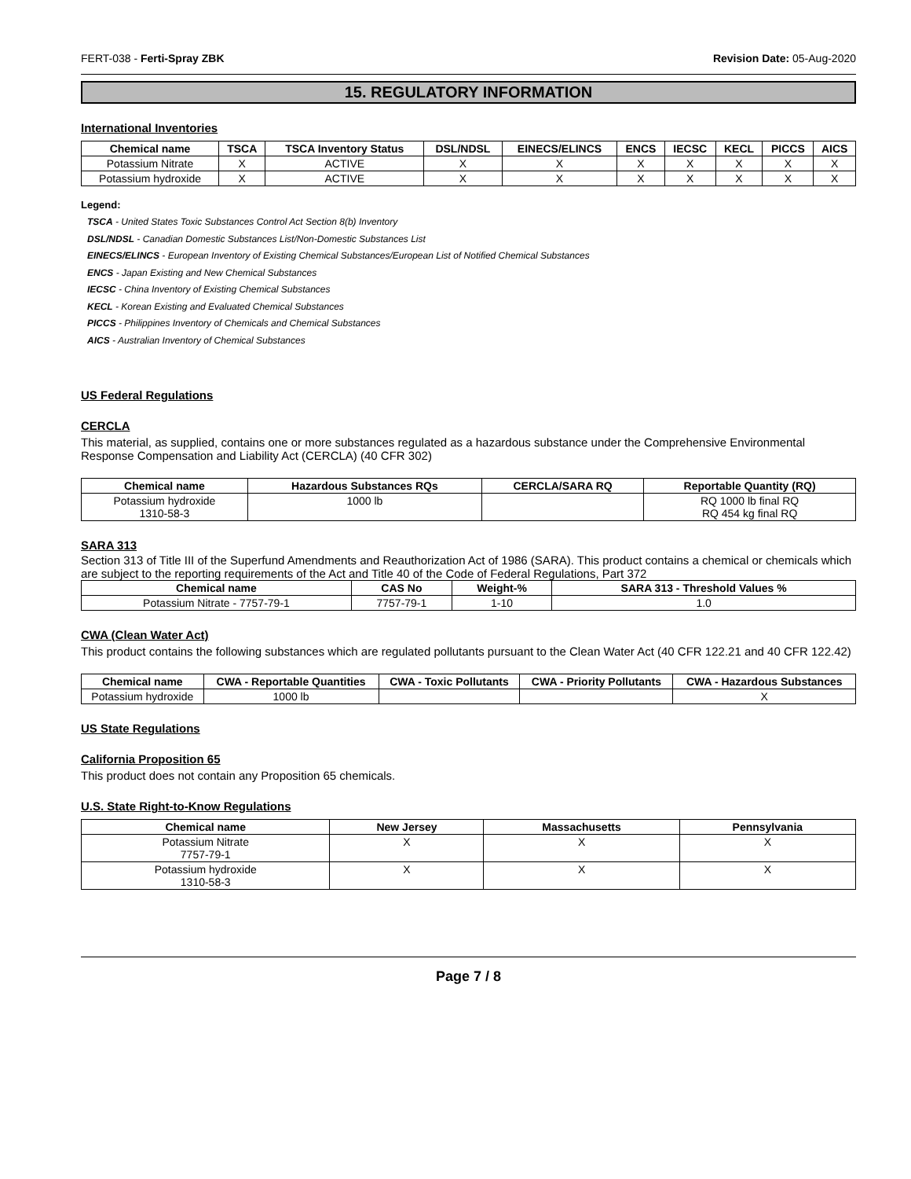FERT-038 - Ferti-Spray ZBK Revision Date: 05-Aug-2020
15. REGULATORY INFORMATION
International Inventories
| Chemical name | TSCA | TSCA Inventory Status | DSL/NDSL | EINECS/ELINCS | ENCS | IECSC | KECL | PICCS | AICS |
| --- | --- | --- | --- | --- | --- | --- | --- | --- | --- |
| Potassium Nitrate | X | ACTIVE | X | X | X | X | X | X | X |
| Potassium hydroxide | X | ACTIVE | X | X | X | X | X | X | X |
Legend:
TSCA - United States Toxic Substances Control Act Section 8(b) Inventory
DSL/NDSL - Canadian Domestic Substances List/Non-Domestic Substances List
EINECS/ELINCS - European Inventory of Existing Chemical Substances/European List of Notified Chemical Substances
ENCS - Japan Existing and New Chemical Substances
IECSC - China Inventory of Existing Chemical Substances
KECL - Korean Existing and Evaluated Chemical Substances
PICCS - Philippines Inventory of Chemicals and Chemical Substances
AICS - Australian Inventory of Chemical Substances
US Federal Regulations
CERCLA
This material, as supplied, contains one or more substances regulated as a hazardous substance under the Comprehensive Environmental Response Compensation and Liability Act (CERCLA) (40 CFR 302)
| Chemical name | Hazardous Substances RQs | CERCLA/SARA RQ | Reportable Quantity (RQ) |
| --- | --- | --- | --- |
| Potassium hydroxide 1310-58-3 | 1000 lb | | RQ 1000 lb final RQ RQ 454 kg final RQ |
SARA 313
Section 313 of Title III of the Superfund Amendments and Reauthorization Act of 1986 (SARA). This product contains a chemical or chemicals which are subject to the reporting requirements of the Act and Title 40 of the Code of Federal Regulations, Part 372
| Chemical name | CAS No | Weight-% | SARA 313 - Threshold Values % |
| --- | --- | --- | --- |
| Potassium Nitrate - 7757-79-1 | 7757-79-1 | 1-10 | 1.0 |
CWA (Clean Water Act)
This product contains the following substances which are regulated pollutants pursuant to the Clean Water Act (40 CFR 122.21 and 40 CFR 122.42)
| Chemical name | CWA - Reportable Quantities | CWA - Toxic Pollutants | CWA - Priority Pollutants | CWA - Hazardous Substances |
| --- | --- | --- | --- | --- |
| Potassium hydroxide | 1000 lb | | | X |
US State Regulations
California Proposition 65
This product does not contain any Proposition 65 chemicals.
U.S. State Right-to-Know Regulations
| Chemical name | New Jersey | Massachusetts | Pennsylvania |
| --- | --- | --- | --- |
| Potassium Nitrate 7757-79-1 | X | X | X |
| Potassium hydroxide 1310-58-3 | X | X | X |
Page 7 / 8